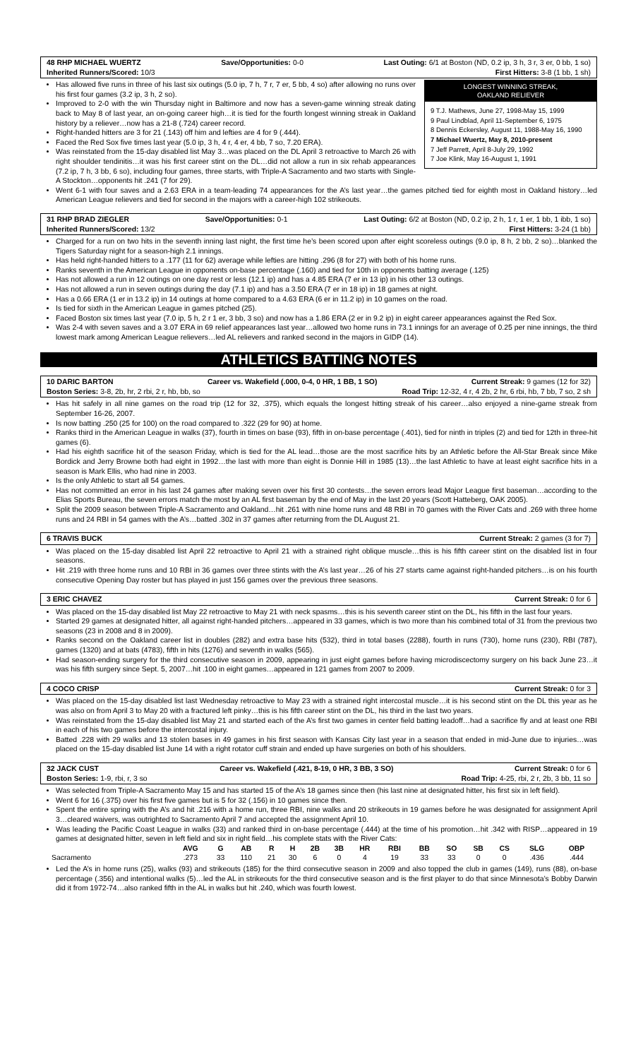48 RHP MICHAEL WUERTZ Save/Opportunities: 0-0 Last Outing: 6/1 at Boston (ND, 0.2 ip, 3 h, 3 r, 3 er, 0 bb, 1 so)
Inherited Runners/Scored: 10/3 First Hitters: 3-8 (1 bb, 1 sh)
LONGEST WINNING STREAK,
OAKLAND RELIEVER
9 T.J. Mathews, June 27, 1998-May 15, 1999
9 Paul Lindblad, April 11-September 6, 1975
8 Dennis Eckersley, August 11, 1988-May 16, 1990
7 Michael Wuertz, May 8, 2010-present
7 Jeff Parrett, April 8-July 29, 1992
7 Joe Klink, May 16-August 1, 1991
Has allowed five runs in three of his last six outings (5.0 ip, 7 h, 7 r, 7 er, 5 bb, 4 so) after allowing no runs over his first four games (3.2 ip, 3 h, 2 so).
Improved to 2-0 with the win Thursday night in Baltimore and now has a seven-game winning streak dating back to May 8 of last year, an on-going career high…it is tied for the fourth longest winning streak in Oakland history by a reliever…now has a 21-8 (.724) career record.
Right-handed hitters are 3 for 21 (.143) off him and lefties are 4 for 9 (.444).
Faced the Red Sox five times last year (5.0 ip, 3 h, 4 r, 4 er, 4 bb, 7 so, 7.20 ERA).
Was reinstated from the 15-day disabled list May 3…was placed on the DL April 3 retroactive to March 26 with right shoulder tendinitis…it was his first career stint on the DL…did not allow a run in six rehab appearances (7.2 ip, 7 h, 3 bb, 6 so), including four games, three starts, with Triple-A Sacramento and two starts with Single-A Stockton…opponents hit .241 (7 for 29).
Went 6-1 with four saves and a 2.63 ERA in a team-leading 74 appearances for the A’s last year…the games pitched tied for eighth most in Oakland history…led American League relievers and tied for second in the majors with a career-high 102 strikeouts.
31 RHP BRAD ZIEGLER Save/Opportunities: 0-1 Last Outing: 6/2 at Boston (ND, 0.2 ip, 2 h, 1 r, 1 er, 1 bb, 1 ibb, 1 so)
Inherited Runners/Scored: 13/2 First Hitters: 3-24 (1 bb)
Charged for a run on two hits in the seventh inning last night, the first time he’s been scored upon after eight scoreless outings (9.0 ip, 8 h, 2 bb, 2 so)…blanked the Tigers Saturday night for a season-high 2.1 innings.
Has held right-handed hitters to a .177 (11 for 62) average while lefties are hitting .296 (8 for 27) with both of his home runs.
Ranks seventh in the American League in opponents on-base percentage (.160) and tied for 10th in opponents batting average (.125)
Has not allowed a run in 12 outings on one day rest or less (12.1 ip) and has a 4.85 ERA (7 er in 13 ip) in his other 13 outings.
Has not allowed a run in seven outings during the day (7.1 ip) and has a 3.50 ERA (7 er in 18 ip) in 18 games at night.
Has a 0.66 ERA (1 er in 13.2 ip) in 14 outings at home compared to a 4.63 ERA (6 er in 11.2 ip) in 10 games on the road.
Is tied for sixth in the American League in games pitched (25).
Faced Boston six times last year (7.0 ip, 5 h, 2 r 1 er, 3 bb, 3 so) and now has a 1.86 ERA (2 er in 9.2 ip) in eight career appearances against the Red Sox.
Was 2-4 with seven saves and a 3.07 ERA in 69 relief appearances last year…allowed two home runs in 73.1 innings for an average of 0.25 per nine innings, the third lowest mark among American League relievers…led AL relievers and ranked second in the majors in GIDP (14).
ATHLETICS BATTING NOTES
10 DARIC BARTON Career vs. Wakefield (.000, 0-4, 0 HR, 1 BB, 1 SO) Current Streak: 9 games (12 for 32)
Boston Series: 3-8, 2b, hr, 2 rbi, 2 r, hb, bb, so Road Trip: 12-32, 4 r, 4 2b, 2 hr, 6 rbi, hb, 7 bb, 7 so, 2 sh
Has hit safely in all nine games on the road trip (12 for 32, .375), which equals the longest hitting streak of his career…also enjoyed a nine-game streak from September 16-26, 2007.
Is now batting .250 (25 for 100) on the road compared to .322 (29 for 90) at home.
Ranks third in the American League in walks (37), fourth in times on base (93), fifth in on-base percentage (.401), tied for ninth in triples (2) and tied for 12th in three-hit games (6).
Had his eighth sacrifice hit of the season Friday, which is tied for the AL lead…those are the most sacrifice hits by an Athletic before the All-Star Break since Mike Bordick and Jerry Browne both had eight in 1992…the last with more than eight is Donnie Hill in 1985 (13)…the last Athletic to have at least eight sacrifice hits in a season is Mark Ellis, who had nine in 2003.
Is the only Athletic to start all 54 games.
Has not committed an error in his last 24 games after making seven over his first 30 contests…the seven errors lead Major League first baseman…according to the Elias Sports Bureau, the seven errors match the most by an AL first baseman by the end of May in the last 20 years (Scott Hatteberg, OAK 2005).
Split the 2009 season between Triple-A Sacramento and Oakland…hit .261 with nine home runs and 48 RBI in 70 games with the River Cats and .269 with three home runs and 24 RBI in 54 games with the A’s…batted .302 in 37 games after returning from the DL August 21.
6 TRAVIS BUCK Current Streak: 2 games (3 for 7)
Was placed on the 15-day disabled list April 22 retroactive to April 21 with a strained right oblique muscle…this is his fifth career stint on the disabled list in four seasons.
Hit .219 with three home runs and 10 RBI in 36 games over three stints with the A’s last year…26 of his 27 starts came against right-handed pitchers…is on his fourth consecutive Opening Day roster but has played in just 156 games over the previous three seasons.
3 ERIC CHAVEZ Current Streak: 0 for 6
Was placed on the 15-day disabled list May 22 retroactive to May 21 with neck spasms…this is his seventh career stint on the DL, his fifth in the last four years.
Started 29 games at designated hitter, all against right-handed pitchers…appeared in 33 games, which is two more than his combined total of 31 from the previous two seasons (23 in 2008 and 8 in 2009).
Ranks second on the Oakland career list in doubles (282) and extra base hits (532), third in total bases (2288), fourth in runs (730), home runs (230), RBI (787), games (1320) and at bats (4783), fifth in hits (1276) and seventh in walks (565).
Had season-ending surgery for the third consecutive season in 2009, appearing in just eight games before having microdiscectomy surgery on his back June 23…it was his fifth surgery since Sept. 5, 2007…hit .100 in eight games…appeared in 121 games from 2007 to 2009.
4 COCO CRISP Current Streak: 0 for 3
Was placed on the 15-day disabled list last Wednesday retroactive to May 23 with a strained right intercostal muscle…it is his second stint on the DL this year as he was also on from April 3 to May 20 with a fractured left pinky…this is his fifth career stint on the DL, his third in the last two years.
Was reinstated from the 15-day disabled list May 21 and started each of the A’s first two games in center field batting leadoff…had a sacrifice fly and at least one RBI in each of his two games before the intercostal injury.
Batted .228 with 29 walks and 13 stolen bases in 49 games in his first season with Kansas City last year in a season that ended in mid-June due to injuries…was placed on the 15-day disabled list June 14 with a right rotator cuff strain and ended up have surgeries on both of his shoulders.
32 JACK CUST Career vs. Wakefield (.421, 8-19, 0 HR, 3 BB, 3 SO) Current Streak: 0 for 6
Boston Series: 1-9, rbi, r, 3 so Road Trip: 4-25, rbi, 2 r, 2b, 3 bb, 11 so
Was selected from Triple-A Sacramento May 15 and has started 15 of the A’s 18 games since then (his last nine at designated hitter, his first six in left field).
Went 6 for 16 (.375) over his first five games but is 5 for 32 (.156) in 10 games since then.
Spent the entire spring with the A’s and hit .216 with a home run, three RBI, nine walks and 20 strikeouts in 19 games before he was designated for assignment April 3…cleared waivers, was outrighted to Sacramento April 7 and accepted the assignment April 10.
Was leading the Pacific Coast League in walks (33) and ranked third in on-base percentage (.444) at the time of his promotion…hit .342 with RISP…appeared in 19 games at designated hitter, seven in left field and six in right field…his complete stats with the River Cats:
| | AVG | G | AB | R | H | 2B | 3B | HR | RBI | BB | SO | SB | CS | SLG | OBP |
| --- | --- | --- | --- | --- | --- | --- | --- | --- | --- | --- | --- | --- | --- | --- | --- |
| Sacramento | .273 | 33 | 110 | 21 | 30 | 6 | 0 | 4 | 19 | 33 | 33 | 0 | 0 | .436 | .444 |
Led the A’s in home runs (25), walks (93) and strikeouts (185) for the third consecutive season in 2009 and also topped the club in games (149), runs (88), on-base percentage (.356) and intentional walks (5)…led the AL in strikeouts for the third consecutive season and is the first player to do that since Minnesota’s Bobby Darwin did it from 1972-74…also ranked fifth in the AL in walks but hit .240, which was fourth lowest.